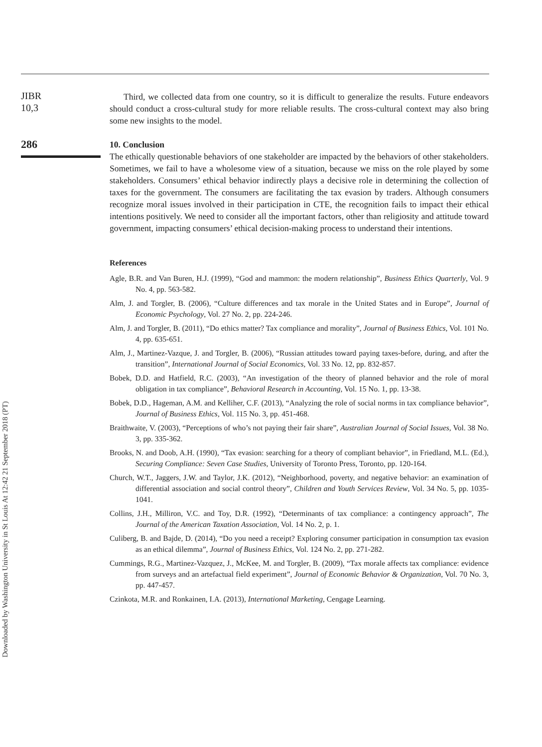JIBR
10,3
286
Downloaded by Washington University in St Louis At 12:42 21 September 2018 (PT)
Third, we collected data from one country, so it is difficult to generalize the results. Future endeavors should conduct a cross-cultural study for more reliable results. The cross-cultural context may also bring some new insights to the model.
10. Conclusion
The ethically questionable behaviors of one stakeholder are impacted by the behaviors of other stakeholders. Sometimes, we fail to have a wholesome view of a situation, because we miss on the role played by some stakeholders. Consumers’ ethical behavior indirectly plays a decisive role in determining the collection of taxes for the government. The consumers are facilitating the tax evasion by traders. Although consumers recognize moral issues involved in their participation in CTE, the recognition fails to impact their ethical intentions positively. We need to consider all the important factors, other than religiosity and attitude toward government, impacting consumers’ ethical decision-making process to understand their intentions.
References
Agle, B.R. and Van Buren, H.J. (1999), “God and mammon: the modern relationship”, Business Ethics Quarterly, Vol. 9 No. 4, pp. 563-582.
Alm, J. and Torgler, B. (2006), “Culture differences and tax morale in the United States and in Europe”, Journal of Economic Psychology, Vol. 27 No. 2, pp. 224-246.
Alm, J. and Torgler, B. (2011), “Do ethics matter? Tax compliance and morality”, Journal of Business Ethics, Vol. 101 No. 4, pp. 635-651.
Alm, J., Martinez-Vazque, J. and Torgler, B. (2006), “Russian attitudes toward paying taxes-before, during, and after the transition”, International Journal of Social Economics, Vol. 33 No. 12, pp. 832-857.
Bobek, D.D. and Hatfield, R.C. (2003), “An investigation of the theory of planned behavior and the role of moral obligation in tax compliance”, Behavioral Research in Accounting, Vol. 15 No. 1, pp. 13-38.
Bobek, D.D., Hageman, A.M. and Kelliher, C.F. (2013), “Analyzing the role of social norms in tax compliance behavior”, Journal of Business Ethics, Vol. 115 No. 3, pp. 451-468.
Braithwaite, V. (2003), “Perceptions of who’s not paying their fair share”, Australian Journal of Social Issues, Vol. 38 No. 3, pp. 335-362.
Brooks, N. and Doob, A.H. (1990), “Tax evasion: searching for a theory of compliant behavior”, in Friedland, M.L. (Ed.), Securing Compliance: Seven Case Studies, University of Toronto Press, Toronto, pp. 120-164.
Church, W.T., Jaggers, J.W. and Taylor, J.K. (2012), “Neighborhood, poverty, and negative behavior: an examination of differential association and social control theory”, Children and Youth Services Review, Vol. 34 No. 5, pp. 1035-1041.
Collins, J.H., Milliron, V.C. and Toy, D.R. (1992), “Determinants of tax compliance: a contingency approach”, The Journal of the American Taxation Association, Vol. 14 No. 2, p. 1.
Culiberg, B. and Bajde, D. (2014), “Do you need a receipt? Exploring consumer participation in consumption tax evasion as an ethical dilemma”, Journal of Business Ethics, Vol. 124 No. 2, pp. 271-282.
Cummings, R.G., Martinez-Vazquez, J., McKee, M. and Torgler, B. (2009), “Tax morale affects tax compliance: evidence from surveys and an artefactual field experiment”, Journal of Economic Behavior & Organization, Vol. 70 No. 3, pp. 447-457.
Czinkota, M.R. and Ronkainen, I.A. (2013), International Marketing, Cengage Learning.